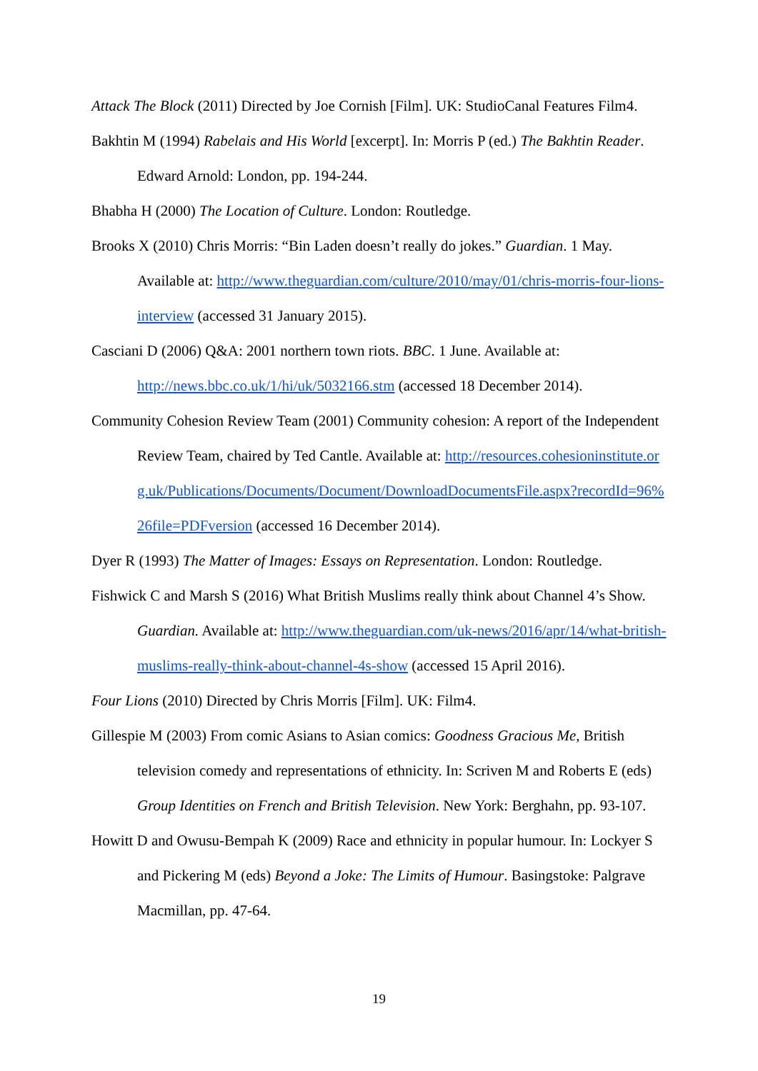Attack The Block (2011) Directed by Joe Cornish [Film]. UK: StudioCanal Features Film4.
Bakhtin M (1994) Rabelais and His World [excerpt]. In: Morris P (ed.) The Bakhtin Reader. Edward Arnold: London, pp. 194-244.
Bhabha H (2000) The Location of Culture. London: Routledge.
Brooks X (2010) Chris Morris: “Bin Laden doesn’t really do jokes.” Guardian. 1 May. Available at: http://www.theguardian.com/culture/2010/may/01/chris-morris-four-lions-interview (accessed 31 January 2015).
Casciani D (2006) Q&A: 2001 northern town riots. BBC. 1 June. Available at: http://news.bbc.co.uk/1/hi/uk/5032166.stm (accessed 18 December 2014).
Community Cohesion Review Team (2001) Community cohesion: A report of the Independent Review Team, chaired by Ted Cantle. Available at: http://resources.cohesioninstitute.org.uk/Publications/Documents/Document/DownloadDocumentsFile.aspx?recordId=96%26file=PDFversion (accessed 16 December 2014).
Dyer R (1993) The Matter of Images: Essays on Representation. London: Routledge.
Fishwick C and Marsh S (2016) What British Muslims really think about Channel 4’s Show. Guardian. Available at: http://www.theguardian.com/uk-news/2016/apr/14/what-british-muslims-really-think-about-channel-4s-show (accessed 15 April 2016).
Four Lions (2010) Directed by Chris Morris [Film]. UK: Film4.
Gillespie M (2003) From comic Asians to Asian comics: Goodness Gracious Me, British television comedy and representations of ethnicity. In: Scriven M and Roberts E (eds) Group Identities on French and British Television. New York: Berghahn, pp. 93-107.
Howitt D and Owusu-Bempah K (2009) Race and ethnicity in popular humour. In: Lockyer S and Pickering M (eds) Beyond a Joke: The Limits of Humour. Basingstoke: Palgrave Macmillan, pp. 47-64.
19